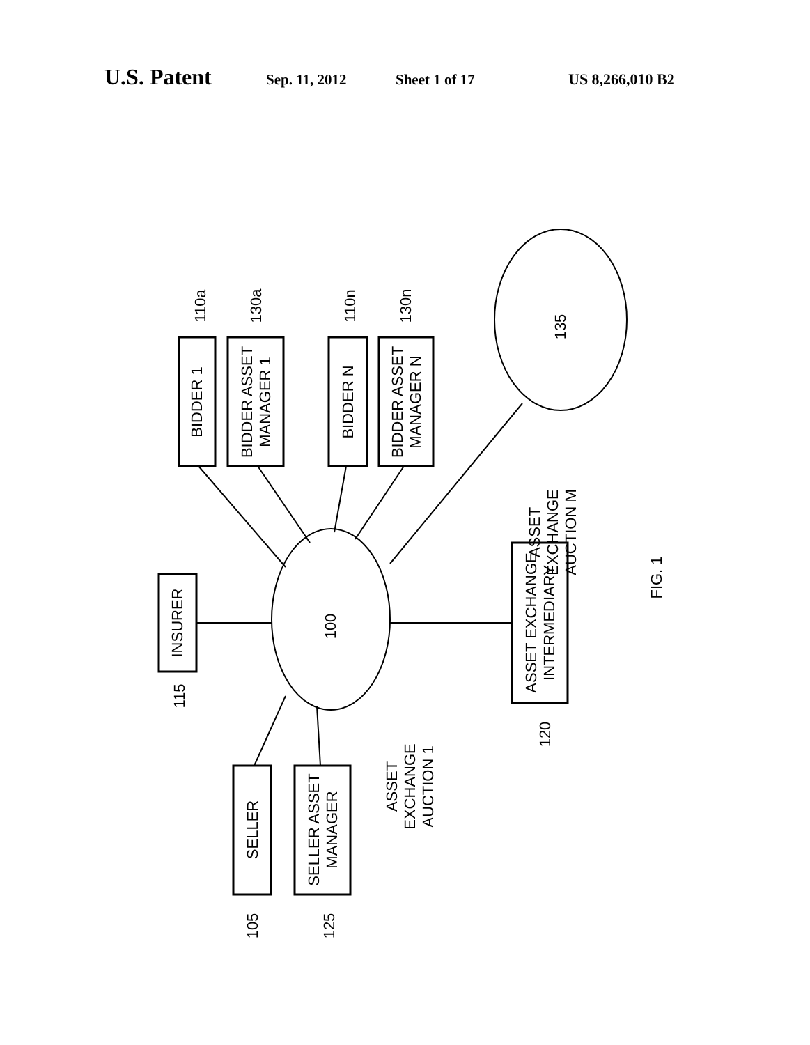U.S. Patent Sep. 11, 2012 Sheet 1 of 17 US 8,266,010 B2
BIDDER 1
BIDDER ASSET
MANAGER 1
BIDDER N
BIDDER ASSET
MANAGER N
INSURER
SELLER
SELLER ASSET
MANAGER
ASSET EXCHANGE
INTERMEDIARY
100
135
ASSET
EXCHANGE
AUCTION 1
ASSET
EXCHANGE
AUCTION M
110a
130a
110n
130n
115
105
125
120
FIG. 1